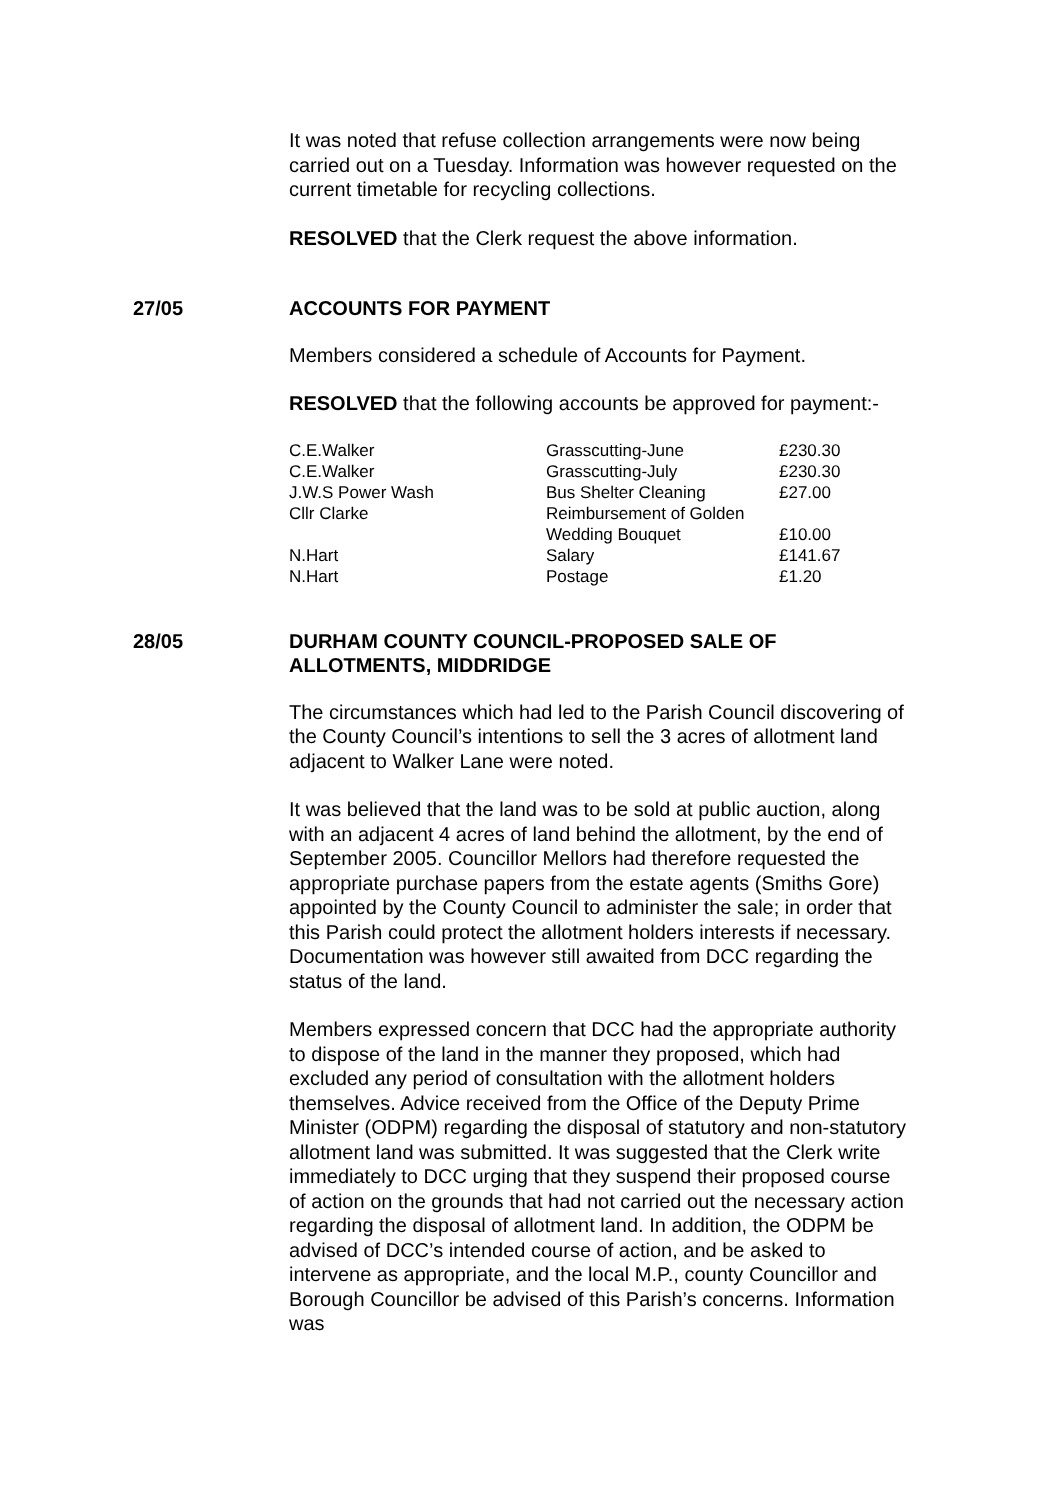It was noted that refuse collection arrangements were now being carried out on a Tuesday. Information was however requested on the current timetable for recycling collections.
RESOLVED that the Clerk request the above information.
27/05 ACCOUNTS FOR PAYMENT
Members considered a schedule of Accounts for Payment.
RESOLVED that the following accounts be approved for payment:-
| C.E.Walker | Grasscutting-June | £230.30 |
| C.E.Walker | Grasscutting-July | £230.30 |
| J.W.S Power Wash | Bus Shelter Cleaning | £27.00 |
| Cllr Clarke | Reimbursement of Golden Wedding Bouquet | £10.00 |
| N.Hart | Salary | £141.67 |
| N.Hart | Postage | £1.20 |
28/05 DURHAM COUNTY COUNCIL-PROPOSED SALE OF
ALLOTMENTS, MIDDRIDGE
The circumstances which had led to the Parish Council discovering of the County Council’s intentions to sell the 3 acres of allotment land adjacent to Walker Lane were noted.
It was believed that the land was to be sold at public auction, along with an adjacent 4 acres of land behind the allotment, by the end of September 2005. Councillor Mellors had therefore requested the appropriate purchase papers from the estate agents (Smiths Gore) appointed by the County Council to administer the sale; in order that this Parish could protect the allotment holders interests if necessary. Documentation was however still awaited from DCC regarding the status of the land.
Members expressed concern that DCC had the appropriate authority to dispose of the land in the manner they proposed, which had excluded any period of consultation with the allotment holders themselves. Advice received from the Office of the Deputy Prime Minister (ODPM) regarding the disposal of statutory and non-statutory allotment land was submitted. It was suggested that the Clerk write immediately to DCC urging that they suspend their proposed course of action on the grounds that had not carried out the necessary action regarding the disposal of allotment land. In addition, the ODPM be advised of DCC’s intended course of action, and be asked to intervene as appropriate, and the local M.P., county Councillor and Borough Councillor be advised of this Parish’s concerns. Information was